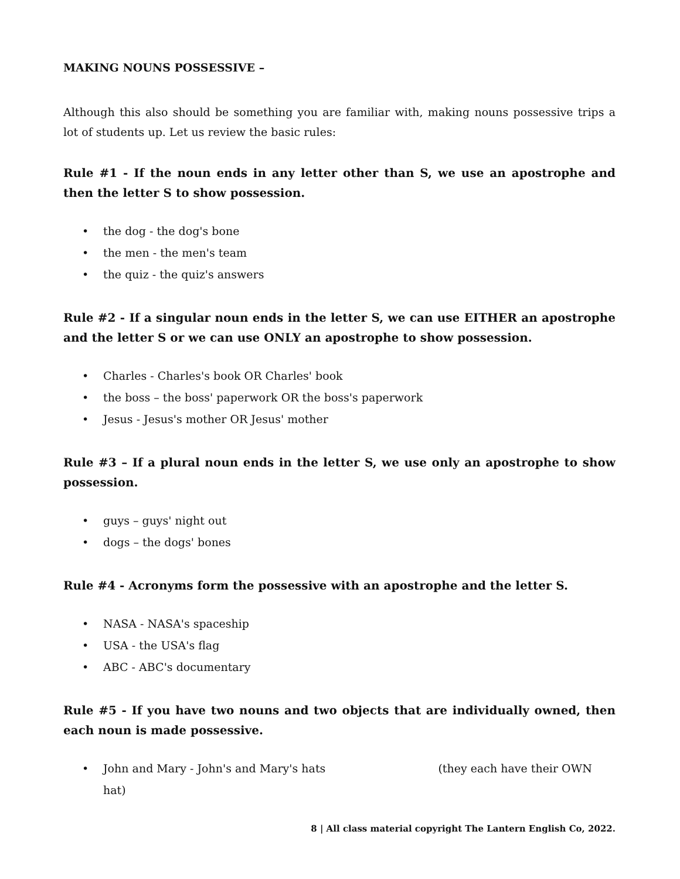MAKING NOUNS POSSESSIVE –
Although this also should be something you are familiar with, making nouns possessive trips a lot of students up. Let us review the basic rules:
Rule #1 - If the noun ends in any letter other than S, we use an apostrophe and then the letter S to show possession.
• the dog - the dog's bone
• the men - the men's team
• the quiz - the quiz's answers
Rule #2 - If a singular noun ends in the letter S, we can use EITHER an apostrophe and the letter S or we can use ONLY an apostrophe to show possession.
• Charles - Charles's book OR Charles' book
• the boss – the boss' paperwork OR the boss's paperwork
• Jesus - Jesus's mother OR Jesus' mother
Rule #3 – If a plural noun ends in the letter S, we use only an apostrophe to show possession.
• guys – guys' night out
• dogs – the dogs' bones
Rule #4 - Acronyms form the possessive with an apostrophe and the letter S.
• NASA - NASA's spaceship
• USA - the USA's flag
• ABC - ABC's documentary
Rule #5 - If you have two nouns and two objects that are individually owned, then each noun is made possessive.
• John and Mary - John's and Mary's hats (they each have their OWN hat)
8 | All class material copyright The Lantern English Co, 2022.